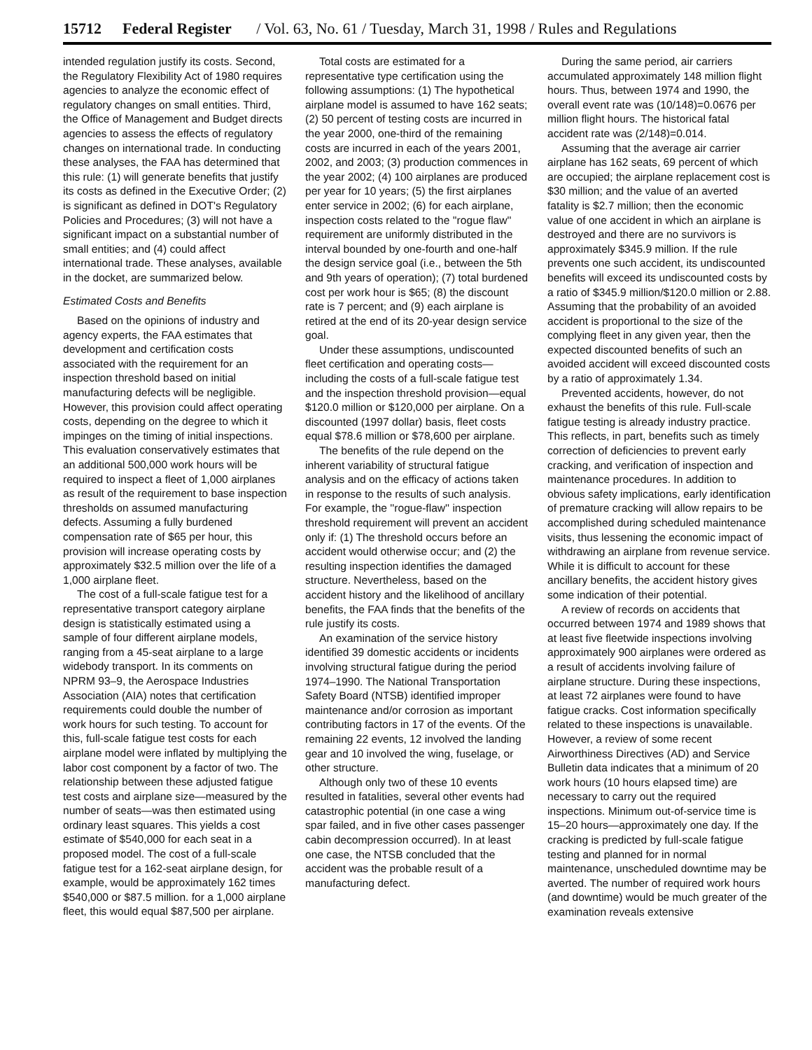15712 Federal Register / Vol. 63, No. 61 / Tuesday, March 31, 1998 / Rules and Regulations
intended regulation justify its costs. Second, the Regulatory Flexibility Act of 1980 requires agencies to analyze the economic effect of regulatory changes on small entities. Third, the Office of Management and Budget directs agencies to assess the effects of regulatory changes on international trade. In conducting these analyses, the FAA has determined that this rule: (1) will generate benefits that justify its costs as defined in the Executive Order; (2) is significant as defined in DOT's Regulatory Policies and Procedures; (3) will not have a significant impact on a substantial number of small entities; and (4) could affect international trade. These analyses, available in the docket, are summarized below.
Estimated Costs and Benefits
Based on the opinions of industry and agency experts, the FAA estimates that development and certification costs associated with the requirement for an inspection threshold based on initial manufacturing defects will be negligible. However, this provision could affect operating costs, depending on the degree to which it impinges on the timing of initial inspections. This evaluation conservatively estimates that an additional 500,000 work hours will be required to inspect a fleet of 1,000 airplanes as result of the requirement to base inspection thresholds on assumed manufacturing defects. Assuming a fully burdened compensation rate of $65 per hour, this provision will increase operating costs by approximately $32.5 million over the life of a 1,000 airplane fleet.
The cost of a full-scale fatigue test for a representative transport category airplane design is statistically estimated using a sample of four different airplane models, ranging from a 45-seat airplane to a large widebody transport. In its comments on NPRM 93–9, the Aerospace Industries Association (AIA) notes that certification requirements could double the number of work hours for such testing. To account for this, full-scale fatigue test costs for each airplane model were inflated by multiplying the labor cost component by a factor of two. The relationship between these adjusted fatigue test costs and airplane size—measured by the number of seats—was then estimated using ordinary least squares. This yields a cost estimate of $540,000 for each seat in a proposed model. The cost of a full-scale fatigue test for a 162-seat airplane design, for example, would be approximately 162 times $540,000 or $87.5 million. for a 1,000 airplane fleet, this would equal $87,500 per airplane.
Total costs are estimated for a representative type certification using the following assumptions: (1) The hypothetical airplane model is assumed to have 162 seats; (2) 50 percent of testing costs are incurred in the year 2000, one-third of the remaining costs are incurred in each of the years 2001, 2002, and 2003; (3) production commences in the year 2002; (4) 100 airplanes are produced per year for 10 years; (5) the first airplanes enter service in 2002; (6) for each airplane, inspection costs related to the ''rogue flaw'' requirement are uniformly distributed in the interval bounded by one-fourth and one-half the design service goal (i.e., between the 5th and 9th years of operation); (7) total burdened cost per work hour is $65; (8) the discount rate is 7 percent; and (9) each airplane is retired at the end of its 20-year design service goal.
Under these assumptions, undiscounted fleet certification and operating costs—including the costs of a full-scale fatigue test and the inspection threshold provision—equal $120.0 million or $120,000 per airplane. On a discounted (1997 dollar) basis, fleet costs equal $78.6 million or $78,600 per airplane.
The benefits of the rule depend on the inherent variability of structural fatigue analysis and on the efficacy of actions taken in response to the results of such analysis. For example, the ''rogue-flaw'' inspection threshold requirement will prevent an accident only if: (1) The threshold occurs before an accident would otherwise occur; and (2) the resulting inspection identifies the damaged structure. Nevertheless, based on the accident history and the likelihood of ancillary benefits, the FAA finds that the benefits of the rule justify its costs.
An examination of the service history identified 39 domestic accidents or incidents involving structural fatigue during the period 1974–1990. The National Transportation Safety Board (NTSB) identified improper maintenance and/or corrosion as important contributing factors in 17 of the events. Of the remaining 22 events, 12 involved the landing gear and 10 involved the wing, fuselage, or other structure.
Although only two of these 10 events resulted in fatalities, several other events had catastrophic potential (in one case a wing spar failed, and in five other cases passenger cabin decompression occurred). In at least one case, the NTSB concluded that the accident was the probable result of a manufacturing defect.
During the same period, air carriers accumulated approximately 148 million flight hours. Thus, between 1974 and 1990, the overall event rate was (10/148)=0.0676 per million flight hours. The historical fatal accident rate was (2/148)=0.014.
Assuming that the average air carrier airplane has 162 seats, 69 percent of which are occupied; the airplane replacement cost is $30 million; and the value of an averted fatality is $2.7 million; then the economic value of one accident in which an airplane is destroyed and there are no survivors is approximately $345.9 million. If the rule prevents one such accident, its undiscounted benefits will exceed its undiscounted costs by a ratio of $345.9 million/$120.0 million or 2.88. Assuming that the probability of an avoided accident is proportional to the size of the complying fleet in any given year, then the expected discounted benefits of such an avoided accident will exceed discounted costs by a ratio of approximately 1.34.
Prevented accidents, however, do not exhaust the benefits of this rule. Full-scale fatigue testing is already industry practice. This reflects, in part, benefits such as timely correction of deficiencies to prevent early cracking, and verification of inspection and maintenance procedures. In addition to obvious safety implications, early identification of premature cracking will allow repairs to be accomplished during scheduled maintenance visits, thus lessening the economic impact of withdrawing an airplane from revenue service. While it is difficult to account for these ancillary benefits, the accident history gives some indication of their potential.
A review of records on accidents that occurred between 1974 and 1989 shows that at least five fleetwide inspections involving approximately 900 airplanes were ordered as a result of accidents involving failure of airplane structure. During these inspections, at least 72 airplanes were found to have fatigue cracks. Cost information specifically related to these inspections is unavailable. However, a review of some recent Airworthiness Directives (AD) and Service Bulletin data indicates that a minimum of 20 work hours (10 hours elapsed time) are necessary to carry out the required inspections. Minimum out-of-service time is 15–20 hours—approximately one day. If the cracking is predicted by full-scale fatigue testing and planned for in normal maintenance, unscheduled downtime may be averted. The number of required work hours (and downtime) would be much greater of the examination reveals extensive